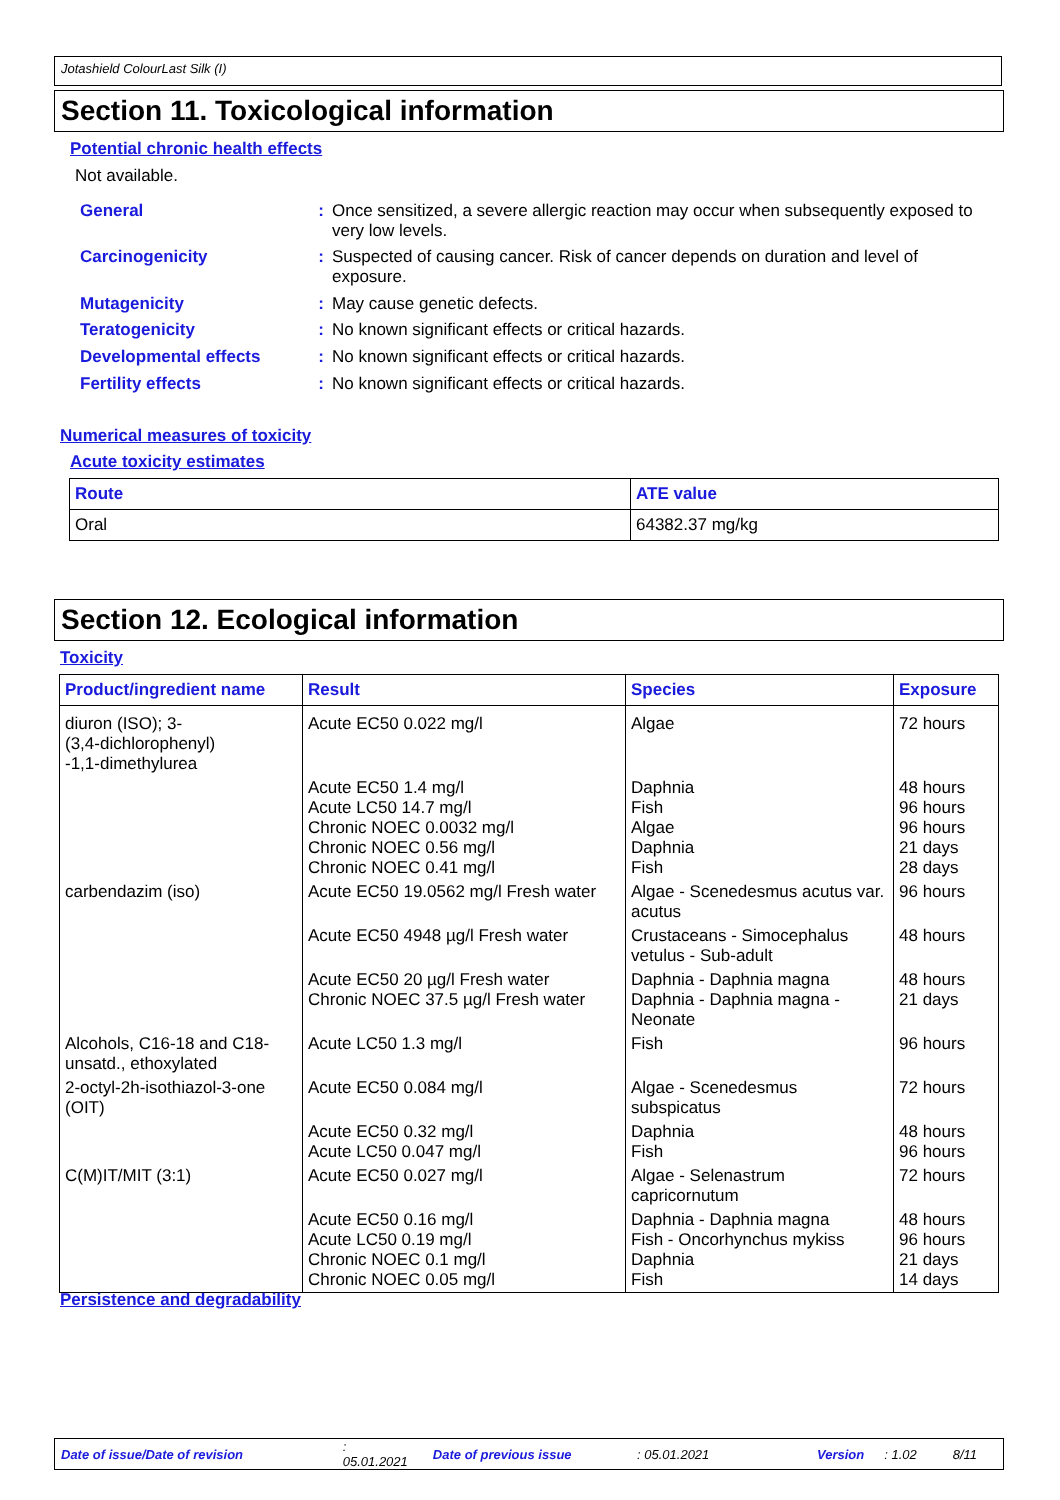Jotashield ColourLast Silk (I)
Section 11. Toxicological information
Potential chronic health effects
Not available.
General :
Once sensitized, a severe allergic reaction may occur when subsequently exposed to very low levels.
Carcinogenicity :
Suspected of causing cancer. Risk of cancer depends on duration and level of exposure.
Mutagenicity :
May cause genetic defects.
Teratogenicity :
No known significant effects or critical hazards.
Developmental effects :
No known significant effects or critical hazards.
Fertility effects :
No known significant effects or critical hazards.
Numerical measures of toxicity
Acute toxicity estimates
| Route | ATE value |
| --- | --- |
| Oral | 64382.37 mg/kg |
Section 12. Ecological information
Toxicity
| Product/ingredient name | Result | Species | Exposure |
| --- | --- | --- | --- |
| diuron (ISO); 3- (3,4-dichlorophenyl) -1,1-dimethylurea | Acute EC50 0.022 mg/l | Algae | 72 hours |
| | Acute EC50 1.4 mg/l Acute LC50 14.7 mg/l Chronic NOEC 0.0032 mg/l Chronic NOEC 0.56 mg/l Chronic NOEC 0.41 mg/l | Daphnia Fish Algae Daphnia Fish | 48 hours 96 hours 96 hours 21 days 28 days |
| carbendazim (iso) | Acute EC50 19.0562 mg/l Fresh water | Algae - Scenedesmus acutus var. acutus | 96 hours |
| | Acute EC50 4948 µg/l Fresh water | Crustaceans - Simocephalus vetulus - Sub-adult | 48 hours |
| | Acute EC50 20 µg/l Fresh water Chronic NOEC 37.5 µg/l Fresh water | Daphnia - Daphnia magna Daphnia - Daphnia magna - Neonate | 48 hours 21 days |
| Alcohols, C16-18 and C18-unsatd., ethoxylated | Acute LC50 1.3 mg/l | Fish | 96 hours |
| 2-octyl-2h-isothiazol-3-one (OIT) | Acute EC50 0.084 mg/l | Algae - Scenedesmus subspicatus | 72 hours |
| | Acute EC50 0.32 mg/l Acute LC50 0.047 mg/l | Daphnia Fish | 48 hours 96 hours |
| C(M)IT/MIT (3:1) | Acute EC50 0.027 mg/l | Algae - Selenastrum capricornutum | 72 hours |
| | Acute EC50 0.16 mg/l Acute LC50 0.19 mg/l Chronic NOEC 0.1 mg/l Chronic NOEC 0.05 mg/l | Daphnia - Daphnia magna Fish - Oncorhynchus mykiss Daphnia Fish | 48 hours 96 hours 21 days 14 days |
Persistence and degradability
Date of issue/Date of revision: 05.01.2021 Date of previous issue: 05.01.2021 Version: 1.02 8/11